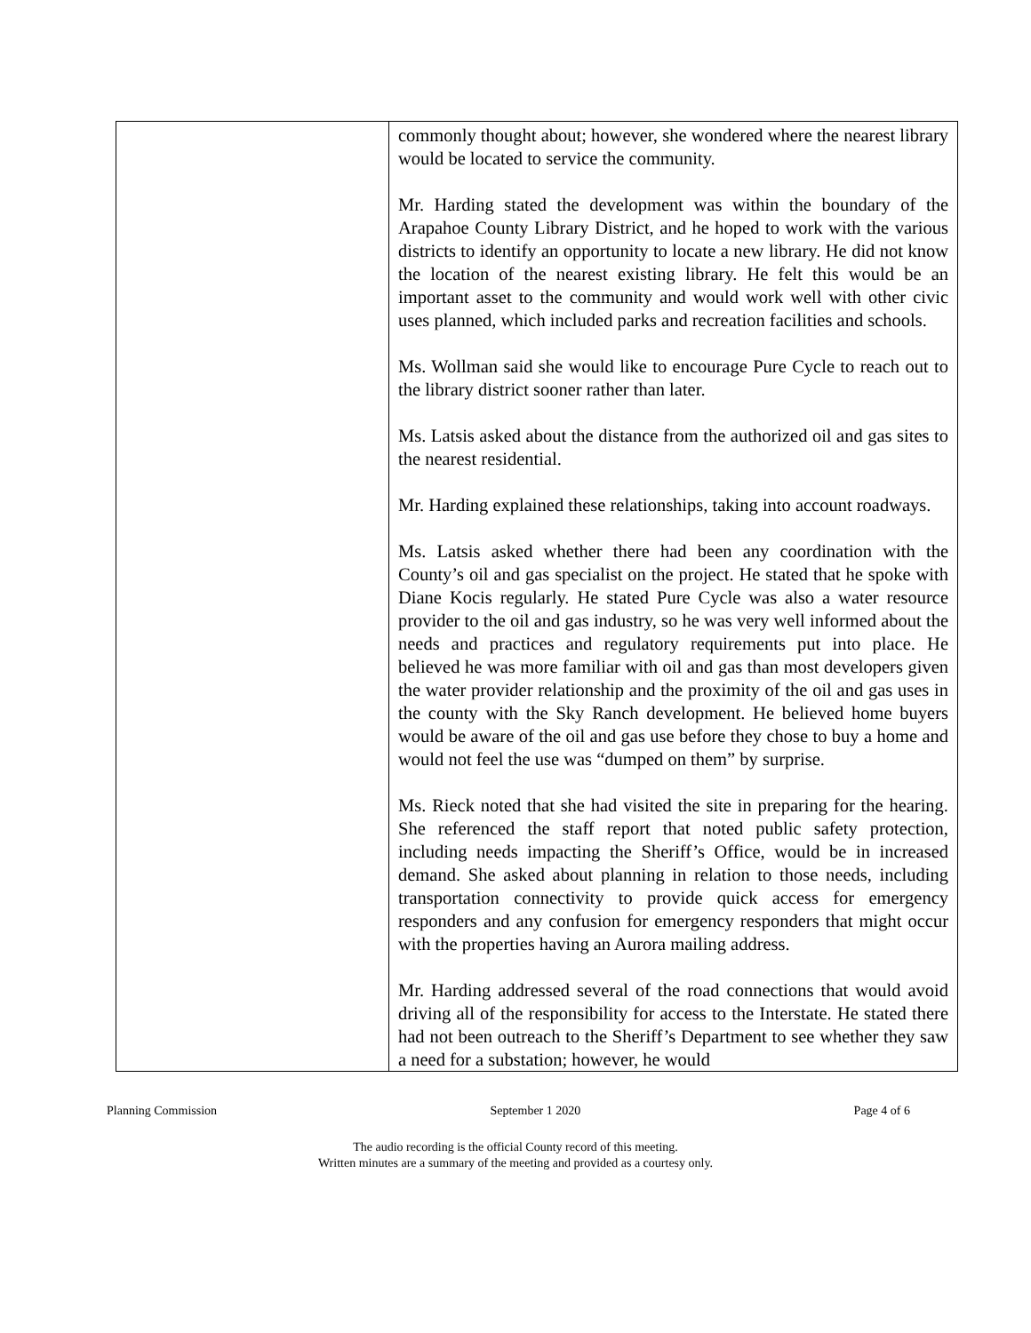| | commonly thought about; however, she wondered where the nearest library would be located to service the community. Mr. Harding stated the development was within the boundary of the Arapahoe County Library District, and he hoped to work with the various districts to identify an opportunity to locate a new library. He did not know the location of the nearest existing library. He felt this would be an important asset to the community and would work well with other civic uses planned, which included parks and recreation facilities and schools. Ms. Wollman said she would like to encourage Pure Cycle to reach out to the library district sooner rather than later. Ms. Latsis asked about the distance from the authorized oil and gas sites to the nearest residential. Mr. Harding explained these relationships, taking into account roadways. Ms. Latsis asked whether there had been any coordination with the County’s oil and gas specialist on the project. He stated that he spoke with Diane Kocis regularly. He stated Pure Cycle was also a water resource provider to the oil and gas industry, so he was very well informed about the needs and practices and regulatory requirements put into place. He believed he was more familiar with oil and gas than most developers given the water provider relationship and the proximity of the oil and gas uses in the county with the Sky Ranch development. He believed home buyers would be aware of the oil and gas use before they chose to buy a home and would not feel the use was “dumped on them” by surprise. Ms. Rieck noted that she had visited the site in preparing for the hearing. She referenced the staff report that noted public safety protection, including needs impacting the Sheriff’s Office, would be in increased demand. She asked about planning in relation to those needs, including transportation connectivity to provide quick access for emergency responders and any confusion for emergency responders that might occur with the properties having an Aurora mailing address. Mr. Harding addressed several of the road connections that would avoid driving all of the responsibility for access to the Interstate. He stated there had not been outreach to the Sheriff’s Department to see whether they saw a need for a substation; however, he would |
Planning Commission September 1 2020 Page 4 of 6
The audio recording is the official County record of this meeting.
Written minutes are a summary of the meeting and provided as a courtesy only.